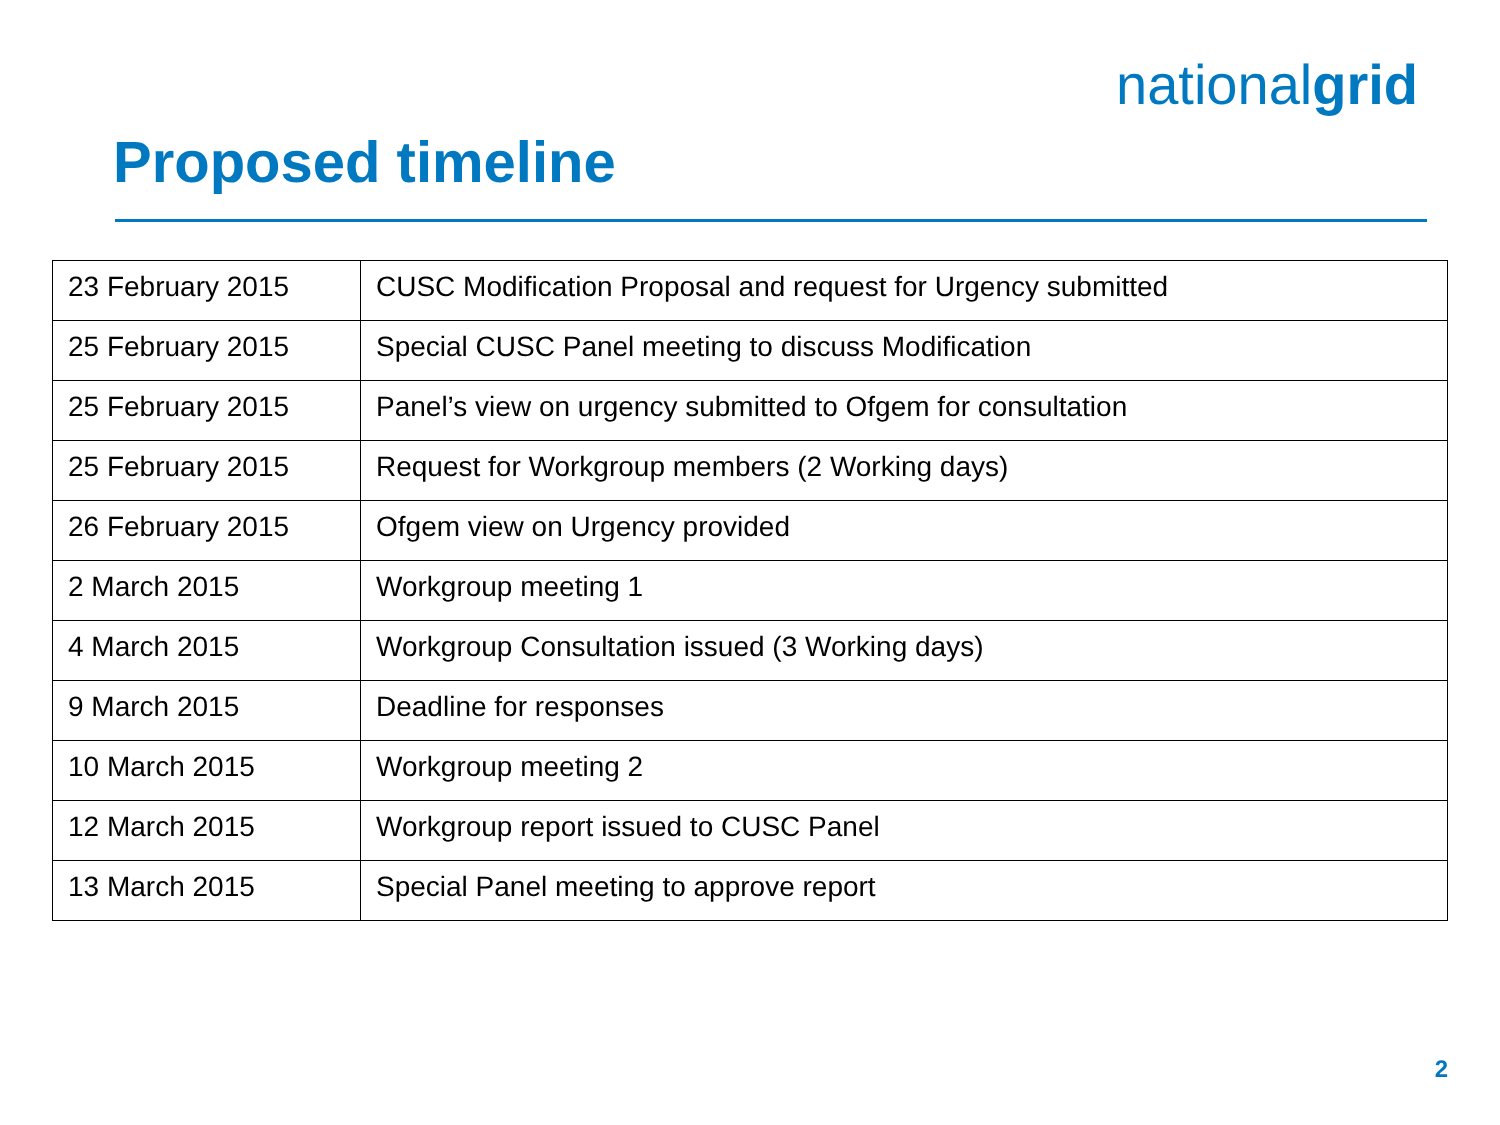nationalgrid
Proposed timeline
| 23 February 2015 | CUSC Modification Proposal and request for Urgency submitted |
| 25 February 2015 | Special CUSC Panel meeting to discuss Modification |
| 25 February 2015 | Panel’s view on urgency submitted to Ofgem for consultation |
| 25 February 2015 | Request for Workgroup members (2 Working days) |
| 26 February 2015 | Ofgem view on Urgency provided |
| 2 March 2015 | Workgroup meeting 1 |
| 4 March 2015 | Workgroup Consultation issued (3 Working days) |
| 9 March 2015 | Deadline for responses |
| 10 March 2015 | Workgroup meeting 2 |
| 12 March 2015 | Workgroup report issued to CUSC Panel |
| 13 March 2015 | Special Panel meeting to approve report |
2